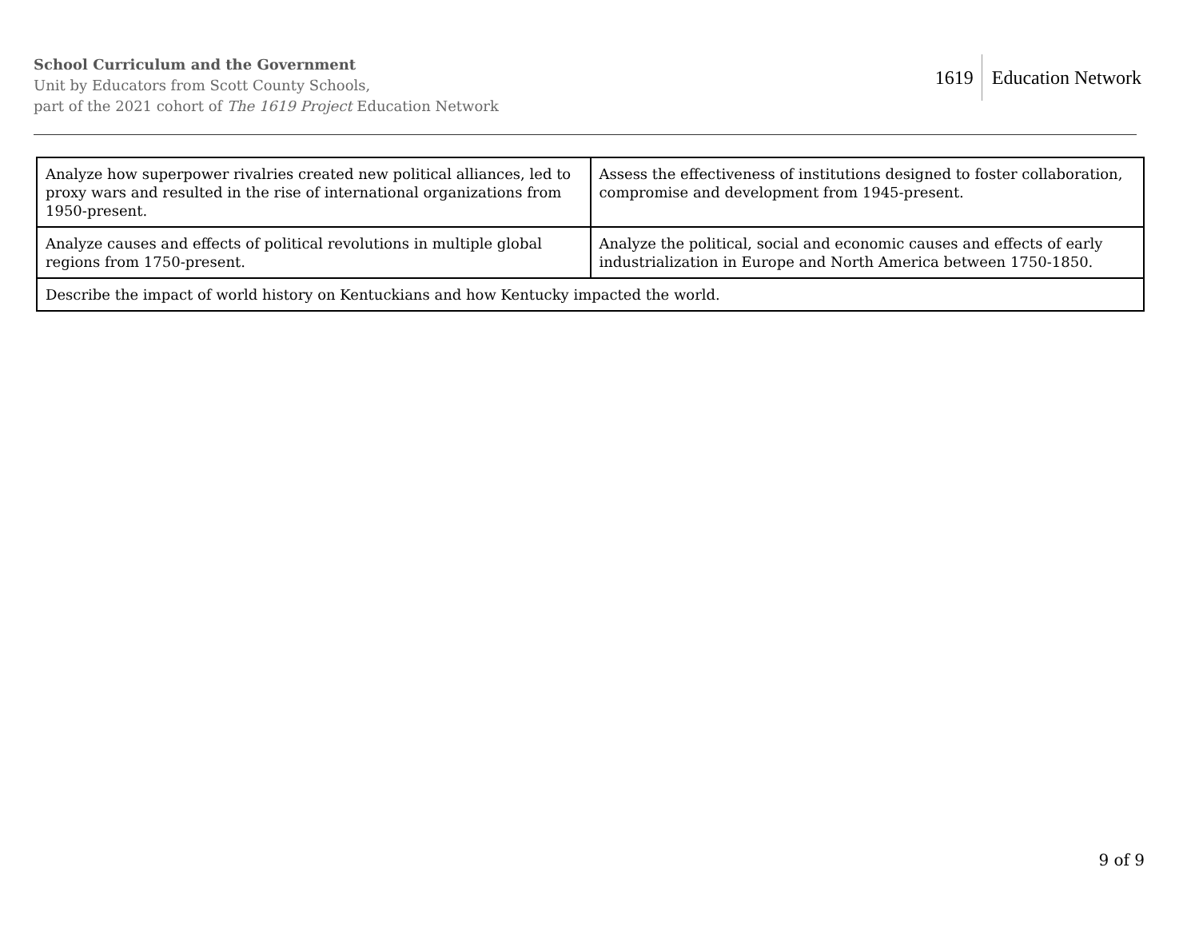School Curriculum and the Government
Unit by Educators from Scott County Schools,
part of the 2021 cohort of The 1619 Project Education Network
1619 Education Network
| Analyze how superpower rivalries created new political alliances, led to proxy wars and resulted in the rise of international organizations from 1950-present. | Assess the effectiveness of institutions designed to foster collaboration, compromise and development from 1945-present. |
| Analyze causes and effects of political revolutions in multiple global regions from 1750-present. | Analyze the political, social and economic causes and effects of early industrialization in Europe and North America between 1750-1850. |
| Describe the impact of world history on Kentuckians and how Kentucky impacted the world. | |
9 of 9